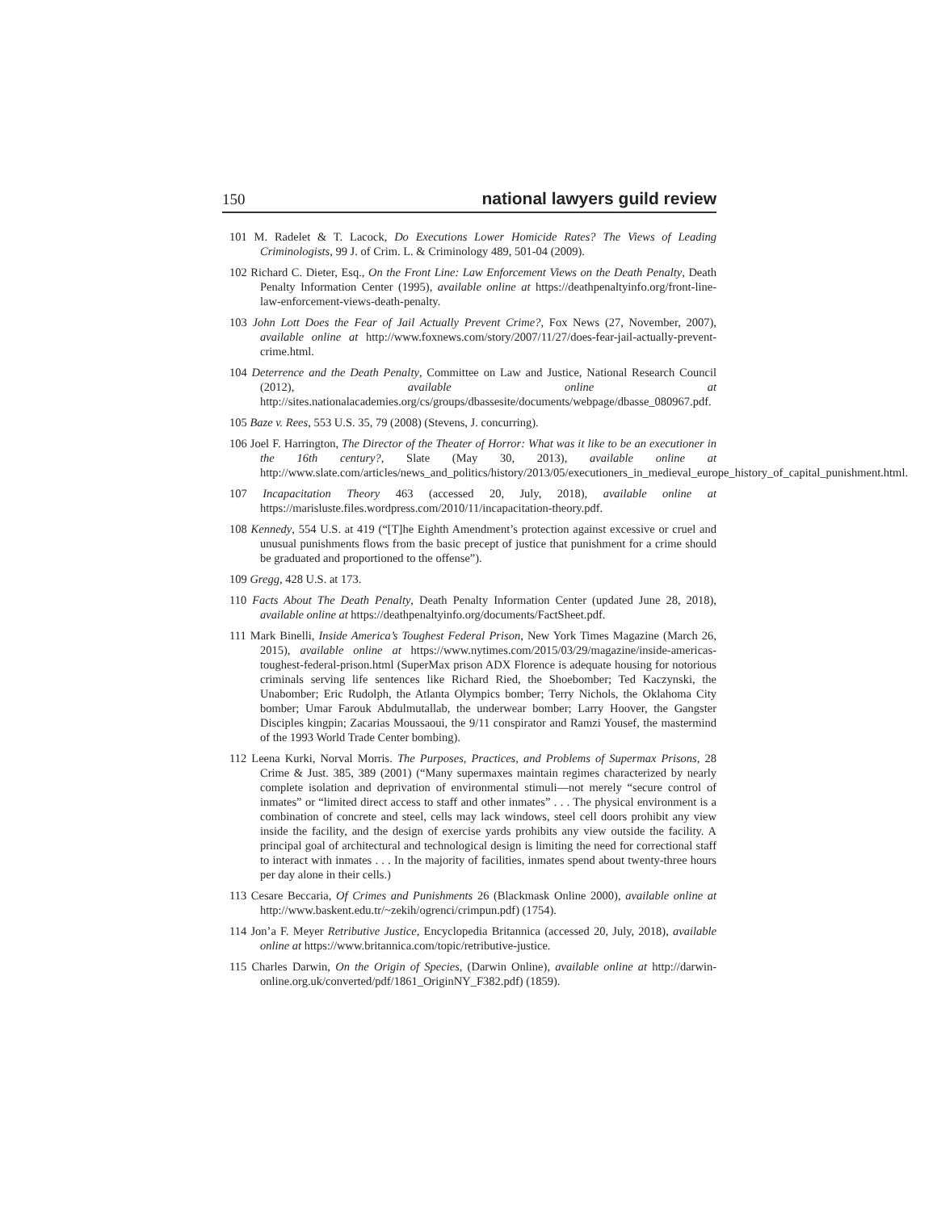150 national lawyers guild review
101 M. Radelet & T. Lacock, Do Executions Lower Homicide Rates? The Views of Leading Criminologists, 99 J. of Crim. L. & Criminology 489, 501-04 (2009).
102 Richard C. Dieter, Esq., On the Front Line: Law Enforcement Views on the Death Penalty, Death Penalty Information Center (1995), available online at https://deathpenaltyinfo.org/front-line-law-enforcement-views-death-penalty.
103 John Lott Does the Fear of Jail Actually Prevent Crime?, Fox News (27, November, 2007), available online at http://www.foxnews.com/story/2007/11/27/does-fear-jail-actually-prevent-crime.html.
104 Deterrence and the Death Penalty, Committee on Law and Justice, National Research Council (2012), available online at http://sites.nationalacademies.org/cs/groups/dbassesite/documents/webpage/dbasse_080967.pdf.
105 Baze v. Rees, 553 U.S. 35, 79 (2008) (Stevens, J. concurring).
106 Joel F. Harrington, The Director of the Theater of Horror: What was it like to be an executioner in the 16th century?, Slate (May 30, 2013), available online at http://www.slate.com/articles/news_and_politics/history/2013/05/executioners_in_medieval_europe_history_of_capital_punishment.html.
107 Incapacitation Theory 463 (accessed 20, July, 2018), available online at https://marisluste.files.wordpress.com/2010/11/incapacitation-theory.pdf.
108 Kennedy, 554 U.S. at 419 (“[T]he Eighth Amendment’s protection against excessive or cruel and unusual punishments flows from the basic precept of justice that punishment for a crime should be graduated and proportioned to the offense”).
109 Gregg, 428 U.S. at 173.
110 Facts About The Death Penalty, Death Penalty Information Center (updated June 28, 2018), available online at https://deathpenaltyinfo.org/documents/FactSheet.pdf.
111 Mark Binelli, Inside America’s Toughest Federal Prison, New York Times Magazine (March 26, 2015), available online at https://www.nytimes.com/2015/03/29/magazine/inside-americas-toughest-federal-prison.html (SuperMax prison ADX Florence is adequate housing for notorious criminals serving life sentences like Richard Ried, the Shoebomber; Ted Kaczynski, the Unabomber; Eric Rudolph, the Atlanta Olympics bomber; Terry Nichols, the Oklahoma City bomber; Umar Farouk Abdulmutallab, the underwear bomber; Larry Hoover, the Gangster Disciples kingpin; Zacarias Moussaoui, the 9/11 conspirator and Ramzi Yousef, the mastermind of the 1993 World Trade Center bombing).
112 Leena Kurki, Norval Morris. The Purposes, Practices, and Problems of Supermax Prisons, 28 Crime & Just. 385, 389 (2001) (“Many supermaxes maintain regimes characterized by nearly complete isolation and deprivation of environmental stimuli—not merely “secure control of inmates” or “limited direct access to staff and other inmates” . . . The physical environment is a combination of concrete and steel, cells may lack windows, steel cell doors prohibit any view inside the facility, and the design of exercise yards prohibits any view outside the facility. A principal goal of architectural and technological design is limiting the need for correctional staff to interact with inmates . . . In the majority of facilities, inmates spend about twenty-three hours per day alone in their cells.)
113 Cesare Beccaria, Of Crimes and Punishments 26 (Blackmask Online 2000), available online at http://www.baskent.edu.tr/~zekih/ogrenci/crimpun.pdf) (1754).
114 Jon’a F. Meyer Retributive Justice, Encyclopedia Britannica (accessed 20, July, 2018), available online at https://www.britannica.com/topic/retributive-justice.
115 Charles Darwin, On the Origin of Species, (Darwin Online), available online at http://darwin-online.org.uk/converted/pdf/1861_OriginNY_F382.pdf) (1859).